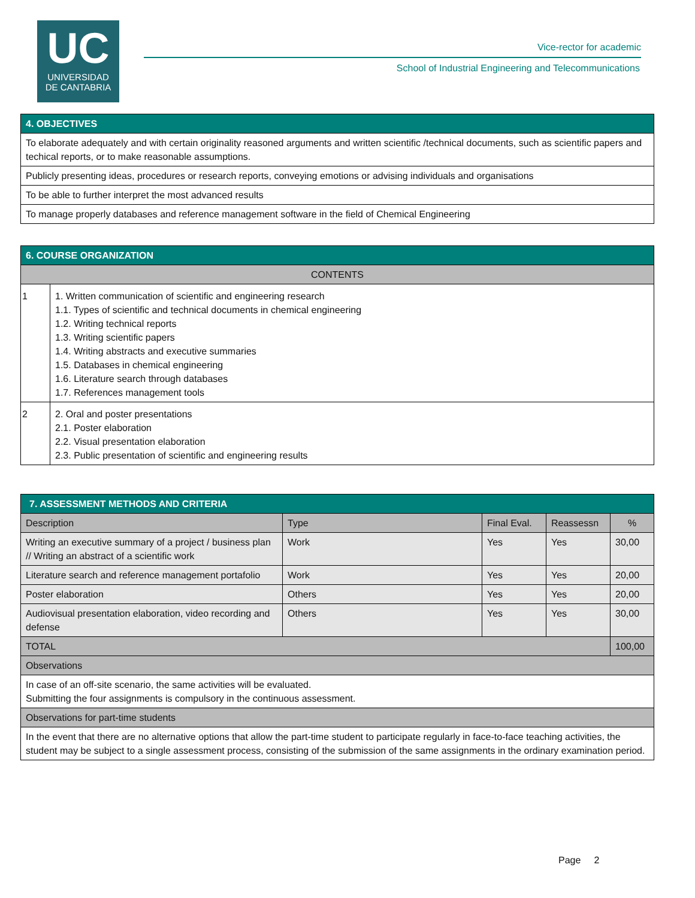UC
UNIVERSIDAD
DE CANTABRIA
Vice-rector for academic
School of Industrial Engineering and Telecommunications
| 4. OBJECTIVES |
| --- |
| To elaborate adequately and with certain originality reasoned arguments and written scientific /technical documents, such as scientific papers and techical reports, or to make reasonable assumptions. |
| Publicly presenting ideas, procedures or research reports, conveying emotions or advising individuals and organisations |
| To be able to further interpret the most advanced results |
| To manage properly databases and reference management software in the field of Chemical Engineering |
| 6. COURSE ORGANIZATION | |
| --- | --- |
| CONTENTS | |
| 1 | 1. Written communication of scientific and engineering research 1.1. Types of scientific and technical documents in chemical engineering 1.2. Writing technical reports 1.3. Writing scientific papers 1.4. Writing abstracts and executive summaries 1.5. Databases in chemical engineering 1.6. Literature search through databases 1.7. References management tools |
| 2 | 2. Oral and poster presentations 2.1. Poster elaboration 2.2. Visual presentation elaboration 2.3. Public presentation of scientific and engineering results |
| 7. ASSESSMENT METHODS AND CRITERIA | | | | |
| --- | --- | --- | --- | --- |
| Description | Type | Final Eval. | Reassessn | % |
| Writing an executive summary of a project / business plan // Writing an abstract of a scientific work | Work | Yes | Yes | 30,00 |
| Literature search and reference management portafolio | Work | Yes | Yes | 20,00 |
| Poster elaboration | Others | Yes | Yes | 20,00 |
| Audiovisual presentation elaboration, video recording and defense | Others | Yes | Yes | 30,00 |
| TOTAL | | | | 100,00 |
| Observations | | | | |
| In case of an off-site scenario, the same activities will be evaluated. Submitting the four assignments is compulsory in the continuous assessment. | | | | |
| Observations for part-time students | | | | |
| In the event that there are no alternative options that allow the part-time student to participate regularly in face-to-face teaching activities, the student may be subject to a single assessment process, consisting of the submission of the same assignments in the ordinary examination period. | | | | |
Page 2